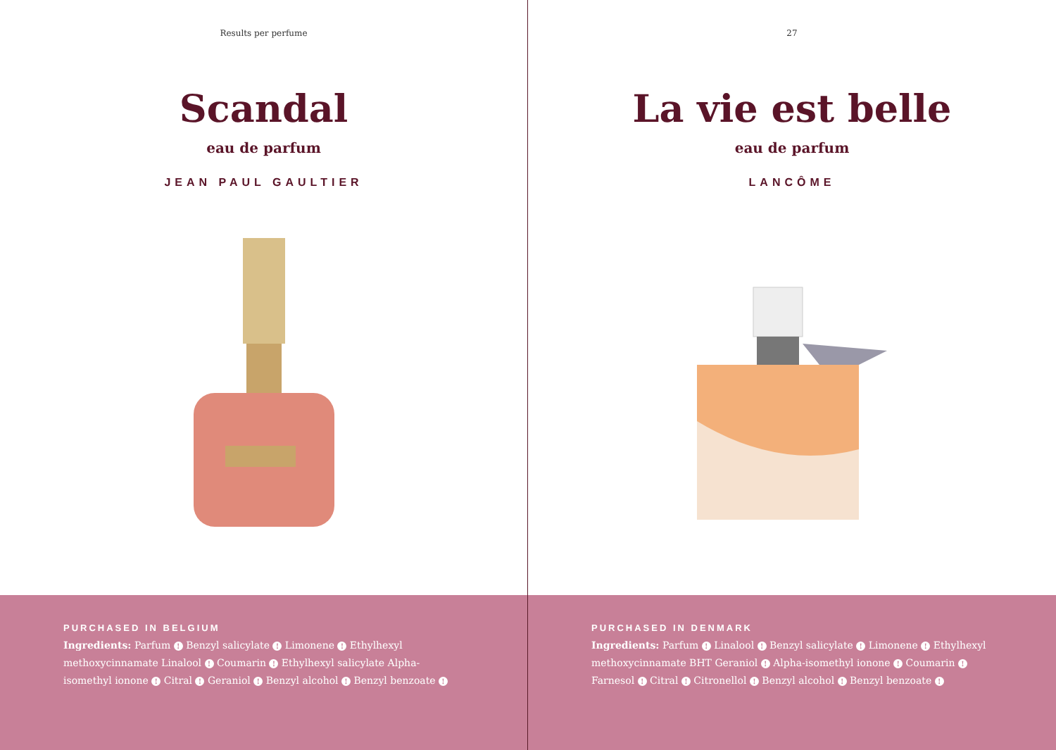Results per perfume
Scandal
eau de parfum
JEAN PAUL GAULTIER
PURCHASED IN BELGIUM
Ingredients: Parfum ! Benzyl salicylate ! Limonene ! Ethylhexyl methoxycinnamate Linalool ! Coumarin ! Ethylhexyl salicylate Alpha-isomethyl ionone ! Citral ! Geraniol ! Benzyl alcohol ! Benzyl benzoate !
27
La vie est belle
eau de parfum
LANCÔME
PURCHASED IN DENMARK
Ingredients: Parfum ! Linalool ! Benzyl salicylate ! Limonene ! Ethylhexyl methoxycinnamate BHT Geraniol ! Alpha-isomethyl ionone ! Coumarin ! Farnesol ! Citral ! Citronellol ! Benzyl alcohol ! Benzyl benzoate !